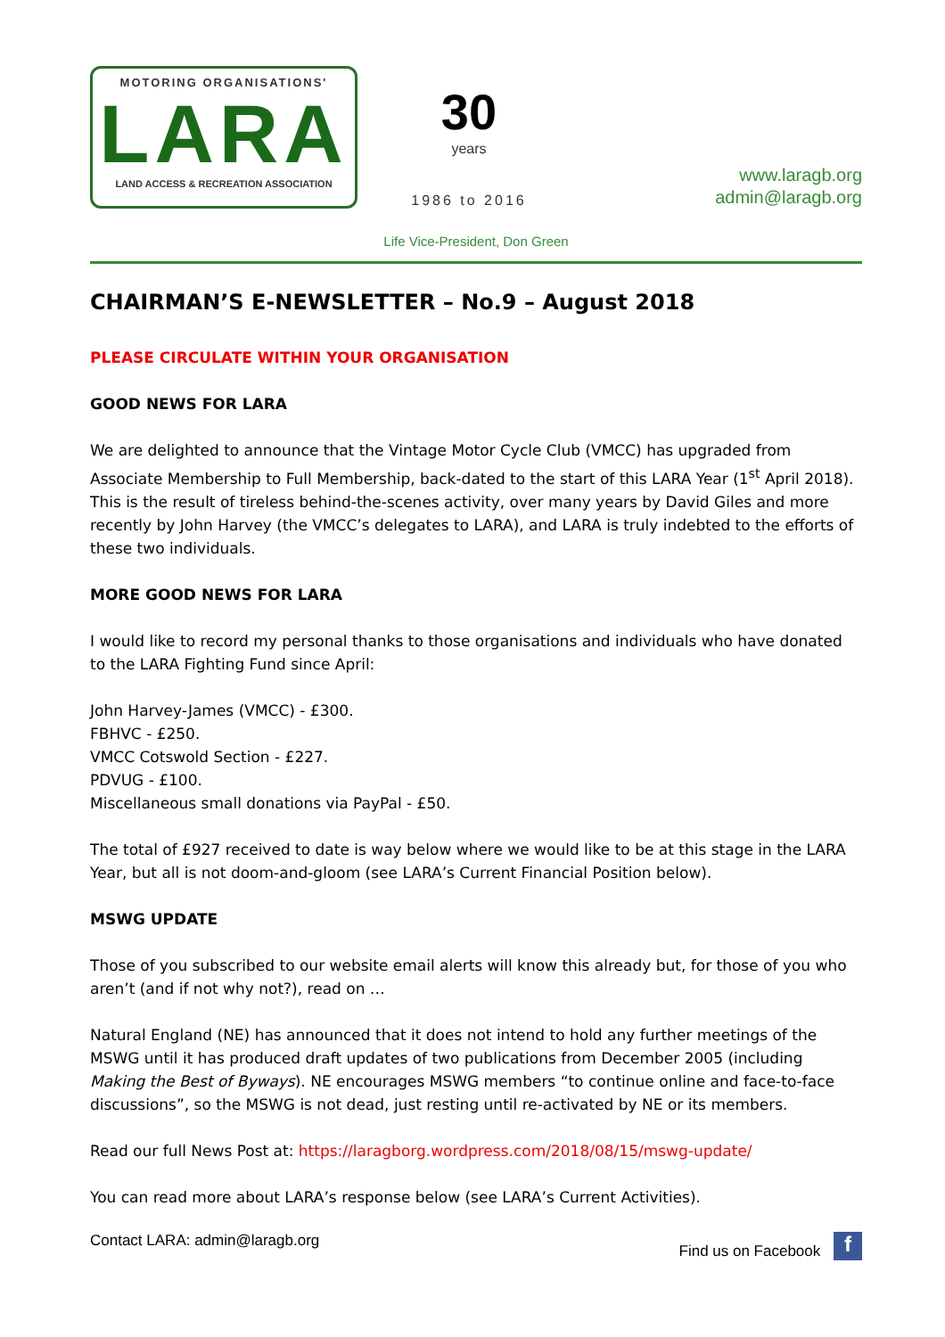MOTORING ORGANISATIONS'
LARA
LAND ACCESS & RECREATION ASSOCIATION
30
years
1986 to 2016
www.laragb.org
admin@laragb.org
Life Vice-President, Don Green
CHAIRMAN’S E-NEWSLETTER – No.9 – August 2018
PLEASE CIRCULATE WITHIN YOUR ORGANISATION
GOOD NEWS FOR LARA
We are delighted to announce that the Vintage Motor Cycle Club (VMCC) has upgraded from Associate Membership to Full Membership, back-dated to the start of this LARA Year (1<sup>st</sup> April 2018). This is the result of tireless behind-the-scenes activity, over many years by David Giles and more recently by John Harvey (the VMCC’s delegates to LARA), and LARA is truly indebted to the efforts of these two individuals.
MORE GOOD NEWS FOR LARA
I would like to record my personal thanks to those organisations and individuals who have donated to the LARA Fighting Fund since April:
John Harvey-James (VMCC) - £300.
FBHVC - £250.
VMCC Cotswold Section - £227.
PDVUG - £100.
Miscellaneous small donations via PayPal - £50.
The total of £927 received to date is way below where we would like to be at this stage in the LARA Year, but all is not doom-and-gloom (see LARA’s Current Financial Position below).
MSWG UPDATE
Those of you subscribed to our website email alerts will know this already but, for those of you who aren’t (and if not why not?), read on …
Natural England (NE) has announced that it does not intend to hold any further meetings of the MSWG until it has produced draft updates of two publications from December 2005 (including Making the Best of Byways). NE encourages MSWG members “to continue online and face-to-face discussions”, so the MSWG is not dead, just resting until re-activated by NE or its members.
Read our full News Post at: https://laragborg.wordpress.com/2018/08/15/mswg-update/
You can read more about LARA’s response below (see LARA’s Current Activities).
Contact LARA: admin@laragb.org Find us on Facebook f